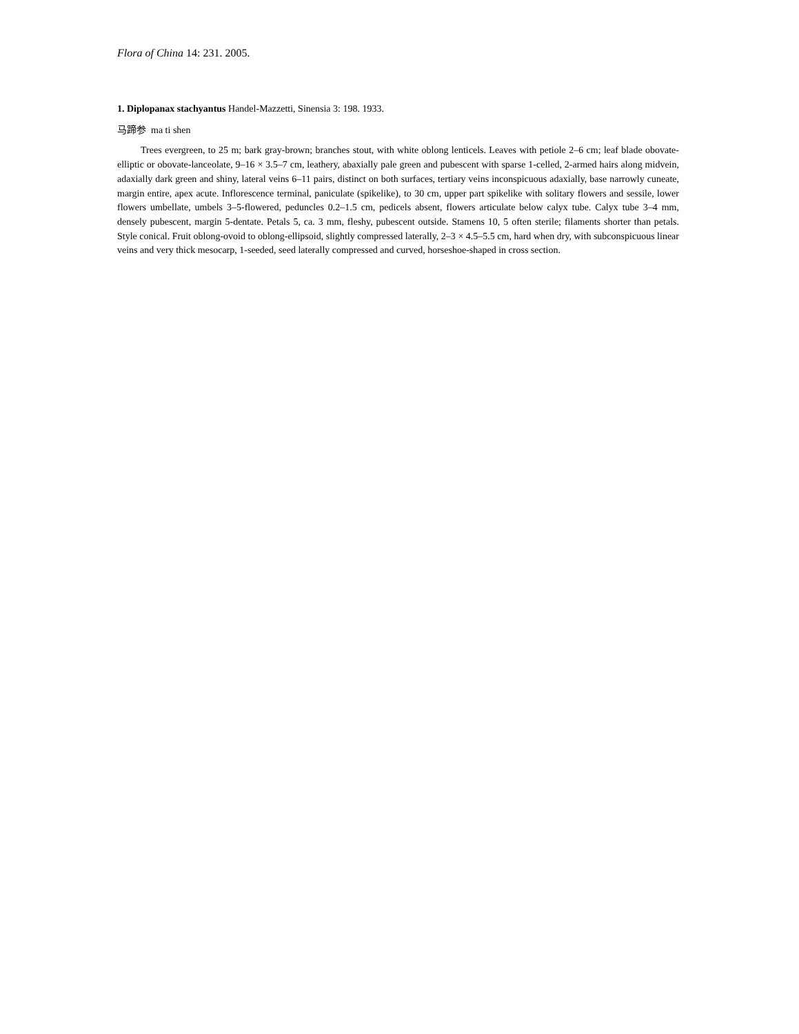Flora of China 14: 231. 2005.
1. Diplopanax stachyantus Handel-Mazzetti, Sinensia 3: 198. 1933.
马蹄参 ma ti shen
Trees evergreen, to 25 m; bark gray-brown; branches stout, with white oblong lenticels. Leaves with petiole 2–6 cm; leaf blade obovate-elliptic or obovate-lanceolate, 9–16 × 3.5–7 cm, leathery, abaxially pale green and pubescent with sparse 1-celled, 2-armed hairs along midvein, adaxially dark green and shiny, lateral veins 6–11 pairs, distinct on both surfaces, tertiary veins inconspicuous adaxially, base narrowly cuneate, margin entire, apex acute. Inflorescence terminal, paniculate (spikelike), to 30 cm, upper part spikelike with solitary flowers and sessile, lower flowers umbellate, umbels 3–5-flowered, peduncles 0.2–1.5 cm, pedicels absent, flowers articulate below calyx tube. Calyx tube 3–4 mm, densely pubescent, margin 5-dentate. Petals 5, ca. 3 mm, fleshy, pubescent outside. Stamens 10, 5 often sterile; filaments shorter than petals. Style conical. Fruit oblong-ovoid to oblong-ellipsoid, slightly compressed laterally, 2–3 × 4.5–5.5 cm, hard when dry, with subconspicuous linear veins and very thick mesocarp, 1-seeded, seed laterally compressed and curved, horseshoe-shaped in cross section.